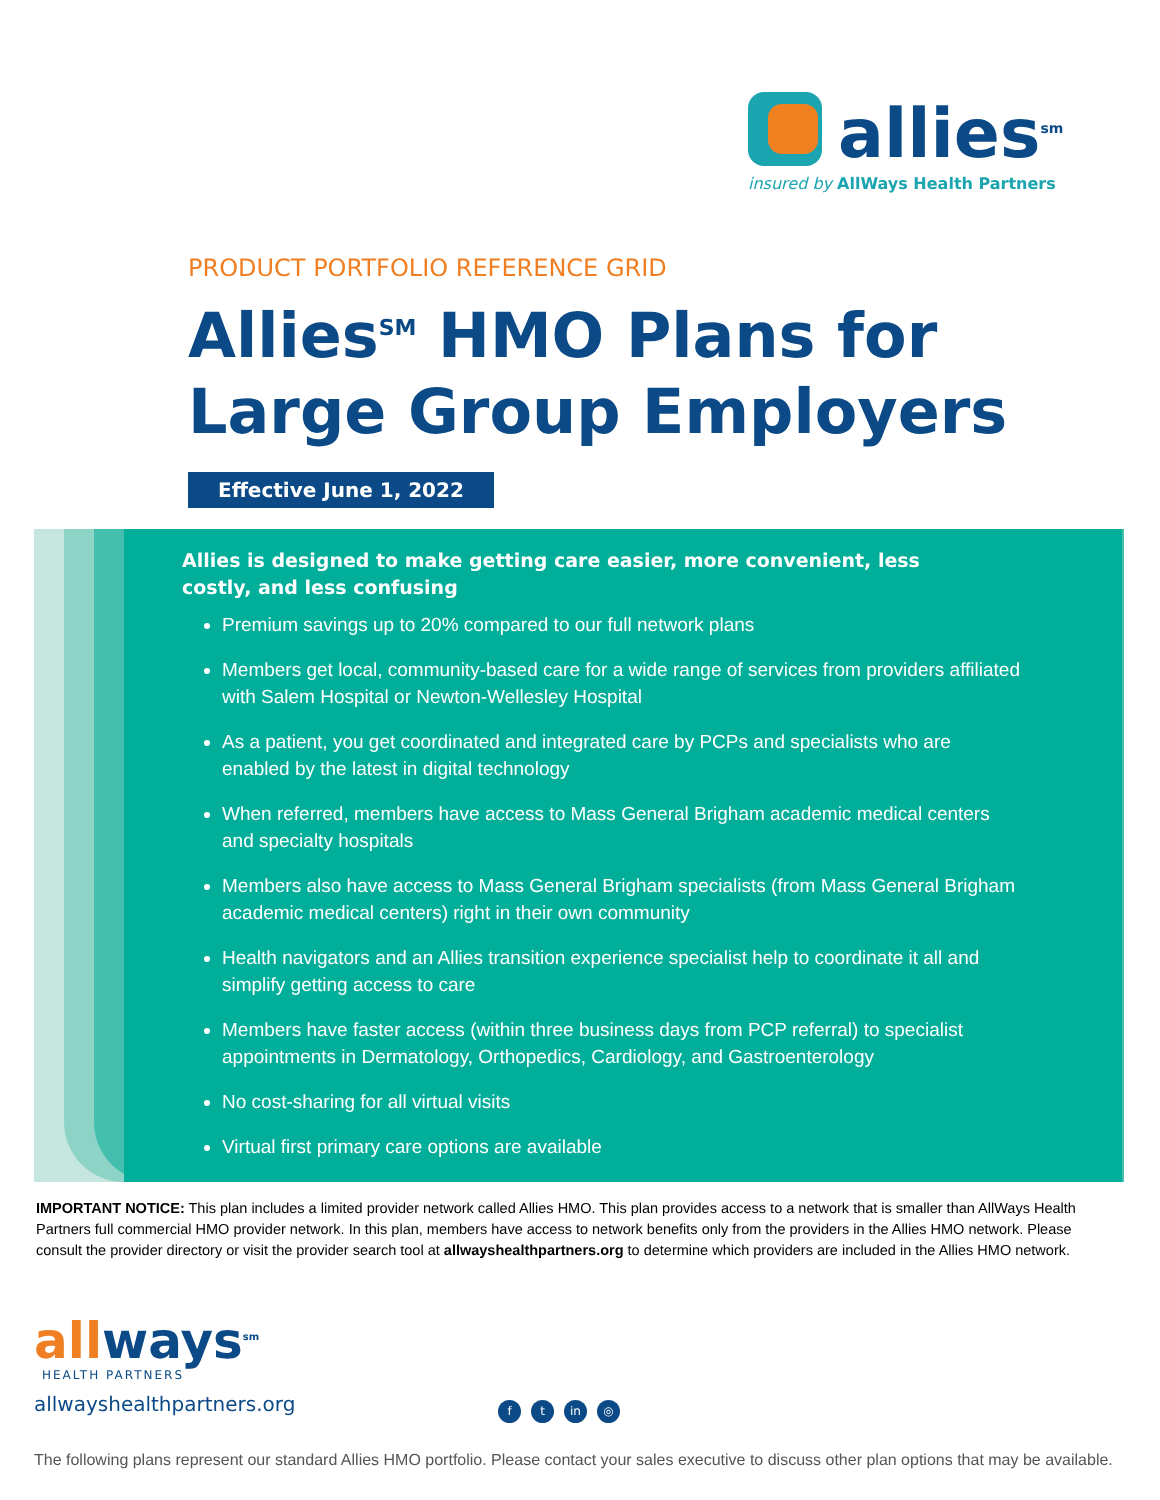allies<sup>sm</sup>
insured by AllWays Health Partners
PRODUCT PORTFOLIO REFERENCE GRID
Allies<sup>SM</sup> HMO Plans for Large Group Employers
Effective June 1, 2022
Allies is designed to make getting care easier, more convenient, less costly, and less confusing
Premium savings up to 20% compared to our full network plans
Members get local, community-based care for a wide range of services from providers affiliated with Salem Hospital or Newton-Wellesley Hospital
As a patient, you get coordinated and integrated care by PCPs and specialists who are enabled by the latest in digital technology
When referred, members have access to Mass General Brigham academic medical centers and specialty hospitals
Members also have access to Mass General Brigham specialists (from Mass General Brigham academic medical centers) right in their own community
Health navigators and an Allies transition experience specialist help to coordinate it all and simplify getting access to care
Members have faster access (within three business days from PCP referral) to specialist appointments in Dermatology, Orthopedics, Cardiology, and Gastroenterology
No cost-sharing for all virtual visits
Virtual first primary care options are available
IMPORTANT NOTICE: This plan includes a limited provider network called Allies HMO. This plan provides access to a network that is smaller than AllWays Health Partners full commercial HMO provider network. In this plan, members have access to network benefits only from the providers in the Allies HMO network. Please consult the provider directory or visit the provider search tool at allwayshealthpartners.org to determine which providers are included in the Allies HMO network.
allways<sup>sm</sup>
HEALTH PARTNERS
allwayshealthpartners.org
ft in ◎
The following plans represent our standard Allies HMO portfolio. Please contact your sales executive to discuss other plan options that may be available.